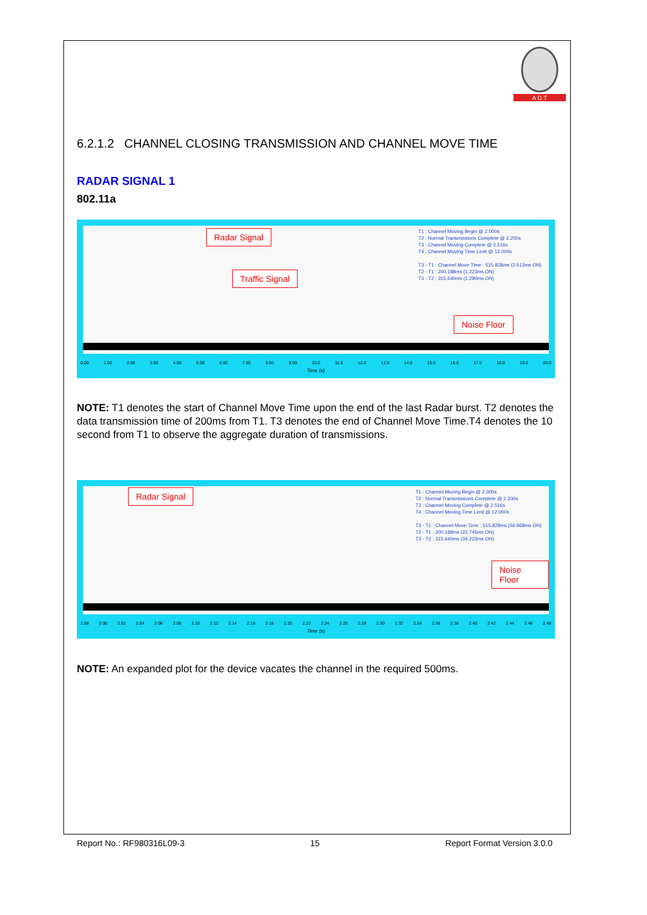A D T
6.2.1.2 CHANNEL CLOSING TRANSMISSION AND CHANNEL MOVE TIME
RADAR SIGNAL 1
802.11a
T1 : Channel Moving Begin @ 2.000s
T2 : Normal Transmissions Complete @ 2.200s
T3 : Channel Moving Complete @ 2.516s
T4 : Channel Moving Time Limit @ 12.000s
T3 - T1 : Channel Move Time : 515.828ms (2.513ms ON)
T2 - T1 : 200.188ms (1.223ms ON)
T3 - T2 : 315.640ms (1.290ms ON)
Radar Signal
Traffic Signal
Noise Floor
0.00 1.00 2.00 3.00 4.00 5.00 6.00 7.00 8.00 9.00 10.0 11.0 12.0 13.0 14.0 15.0 16.0 17.0 18.0 19.0 20.0
Time (s)
NOTE: T1 denotes the start of Channel Move Time upon the end of the last Radar burst. T2 denotes the data transmission time of 200ms from T1. T3 denotes the end of Channel Move Time.T4 denotes the 10 second from T1 to observe the aggregate duration of transmissions.
T1 : Channel Moving Begin @ 2.000s
T2 : Normal Transmissions Complete @ 2.200s
T3 : Channel Moving Complete @ 2.516s
T4 : Channel Moving Time Limit @ 12.000s
T3 - T1 : Channel Move Time : 515.828ms (56.968ms ON)
T2 - T1 : 200.188ms (22.745ms ON)
T3 - T2 : 315.640ms (34.223ms ON)
Radar Signal
Noise Floor
1.98 2.00 2.02 2.04 2.06 2.08 2.10 2.12 2.14 2.16 2.18 2.20 2.22 2.24 2.26 2.28 2.30 2.32 2.34 2.36 2.38 2.40 2.42 2.44 2.46 2.48
Time (s)
NOTE: An expanded plot for the device vacates the channel in the required 500ms.
Report No.: RF980316L09-3 15 Report Format Version 3.0.0